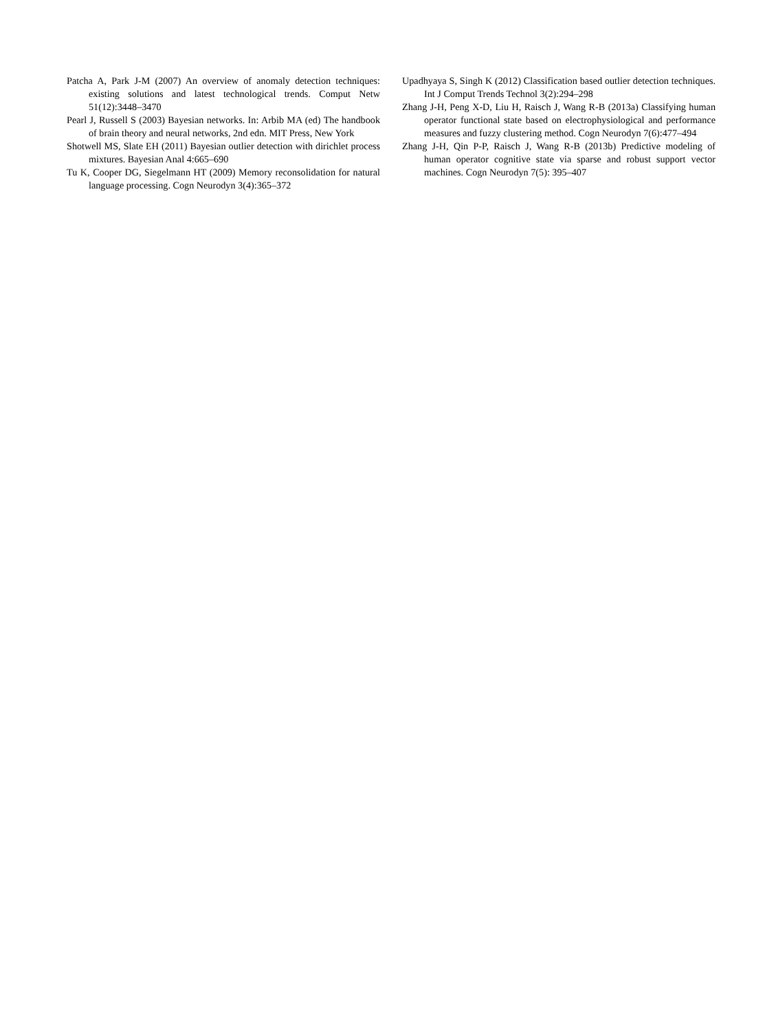Patcha A, Park J-M (2007) An overview of anomaly detection techniques: existing solutions and latest technological trends. Comput Netw 51(12):3448–3470
Pearl J, Russell S (2003) Bayesian networks. In: Arbib MA (ed) The handbook of brain theory and neural networks, 2nd edn. MIT Press, New York
Shotwell MS, Slate EH (2011) Bayesian outlier detection with dirichlet process mixtures. Bayesian Anal 4:665–690
Tu K, Cooper DG, Siegelmann HT (2009) Memory reconsolidation for natural language processing. Cogn Neurodyn 3(4):365–372
Upadhyaya S, Singh K (2012) Classification based outlier detection techniques. Int J Comput Trends Technol 3(2):294–298
Zhang J-H, Peng X-D, Liu H, Raisch J, Wang R-B (2013a) Classifying human operator functional state based on electrophysiological and performance measures and fuzzy clustering method. Cogn Neurodyn 7(6):477–494
Zhang J-H, Qin P-P, Raisch J, Wang R-B (2013b) Predictive modeling of human operator cognitive state via sparse and robust support vector machines. Cogn Neurodyn 7(5): 395–407